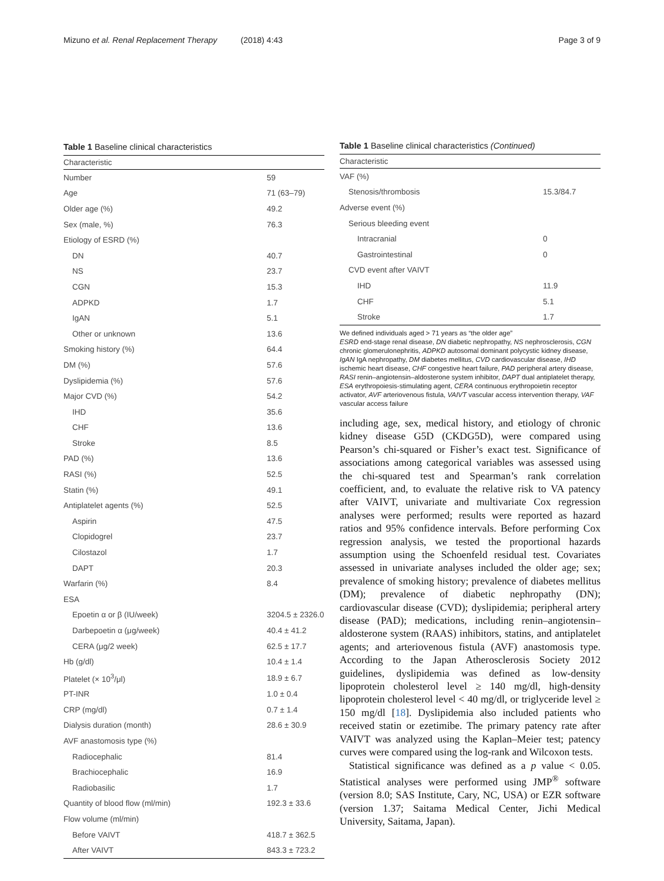Mizuno et al. Renal Replacement Therapy (2018) 4:43
Page 3 of 9
Table 1 Baseline clinical characteristics
| Characteristic | |
| --- | --- |
| Number | 59 |
| Age | 71 (63–79) |
| Older age (%) | 49.2 |
| Sex (male, %) | 76.3 |
| Etiology of ESRD (%) | |
| DN | 40.7 |
| NS | 23.7 |
| CGN | 15.3 |
| ADPKD | 1.7 |
| IgAN | 5.1 |
| Other or unknown | 13.6 |
| Smoking history (%) | 64.4 |
| DM (%) | 57.6 |
| Dyslipidemia (%) | 57.6 |
| Major CVD (%) | 54.2 |
| IHD | 35.6 |
| CHF | 13.6 |
| Stroke | 8.5 |
| PAD (%) | 13.6 |
| RASI (%) | 52.5 |
| Statin (%) | 49.1 |
| Antiplatelet agents (%) | 52.5 |
| Aspirin | 47.5 |
| Clopidogrel | 23.7 |
| Cilostazol | 1.7 |
| DAPT | 20.3 |
| Warfarin (%) | 8.4 |
| ESA | |
| Epoetin α or β (IU/week) | 3204.5 ± 2326.0 |
| Darbepoetin α (μg/week) | 40.4 ± 41.2 |
| CERA (μg/2 week) | 62.5 ± 17.7 |
| Hb (g/dl) | 10.4 ± 1.4 |
| Platelet (× 10<sup>3</sup>/μl) | 18.9 ± 6.7 |
| PT-INR | 1.0 ± 0.4 |
| CRP (mg/dl) | 0.7 ± 1.4 |
| Dialysis duration (month) | 28.6 ± 30.9 |
| AVF anastomosis type (%) | |
| Radiocephalic | 81.4 |
| Brachiocephalic | 16.9 |
| Radiobasilic | 1.7 |
| Quantity of blood flow (ml/min) | 192.3 ± 33.6 |
| Flow volume (ml/min) | |
| Before VAIVT | 418.7 ± 362.5 |
| After VAIVT | 843.3 ± 723.2 |
Table 1 Baseline clinical characteristics (Continued)
| Characteristic | |
| --- | --- |
| VAF (%) | |
| Stenosis/thrombosis | 15.3/84.7 |
| Adverse event (%) | |
| Serious bleeding event | |
| Intracranial | 0 |
| Gastrointestinal | 0 |
| CVD event after VAIVT | |
| IHD | 11.9 |
| CHF | 5.1 |
| Stroke | 1.7 |
We defined individuals aged > 71 years as “the older age”
ESRD end-stage renal disease, DN diabetic nephropathy, NS nephrosclerosis, CGN chronic glomerulonephritis, ADPKD autosomal dominant polycystic kidney disease, IgAN IgA nephropathy, DM diabetes mellitus, CVD cardiovascular disease, IHD ischemic heart disease, CHF congestive heart failure, PAD peripheral artery disease, RASI renin–angiotensin–aldosterone system inhibitor, DAPT dual antiplatelet therapy, ESA erythropoiesis-stimulating agent, CERA continuous erythropoietin receptor activator, AVF arteriovenous fistula, VAIVT vascular access intervention therapy, VAF vascular access failure
including age, sex, medical history, and etiology of chronic kidney disease G5D (CKDG5D), were compared using Pearson’s chi-squared or Fisher’s exact test. Significance of associations among categorical variables was assessed using the chi-squared test and Spearman’s rank correlation coefficient, and, to evaluate the relative risk to VA patency after VAIVT, univariate and multivariate Cox regression analyses were performed; results were reported as hazard ratios and 95% confidence intervals. Before performing Cox regression analysis, we tested the proportional hazards assumption using the Schoenfeld residual test. Covariates assessed in univariate analyses included the older age; sex; prevalence of smoking history; prevalence of diabetes mellitus (DM); prevalence of diabetic nephropathy (DN); cardiovascular disease (CVD); dyslipidemia; peripheral artery disease (PAD); medications, including renin–angiotensin–aldosterone system (RAAS) inhibitors, statins, and antiplatelet agents; and arteriovenous fistula (AVF) anastomosis type. According to the Japan Atherosclerosis Society 2012 guidelines, dyslipidemia was defined as low-density lipoprotein cholesterol level ≥ 140 mg/dl, high-density lipoprotein cholesterol level < 40 mg/dl, or triglyceride level ≥ 150 mg/dl [18]. Dyslipidemia also included patients who received statin or ezetimibe. The primary patency rate after VAIVT was analyzed using the Kaplan–Meier test; patency curves were compared using the log-rank and Wilcoxon tests.
Statistical significance was defined as a p value < 0.05. Statistical analyses were performed using JMP<sup>®</sup> software (version 8.0; SAS Institute, Cary, NC, USA) or EZR software (version 1.37; Saitama Medical Center, Jichi Medical University, Saitama, Japan).